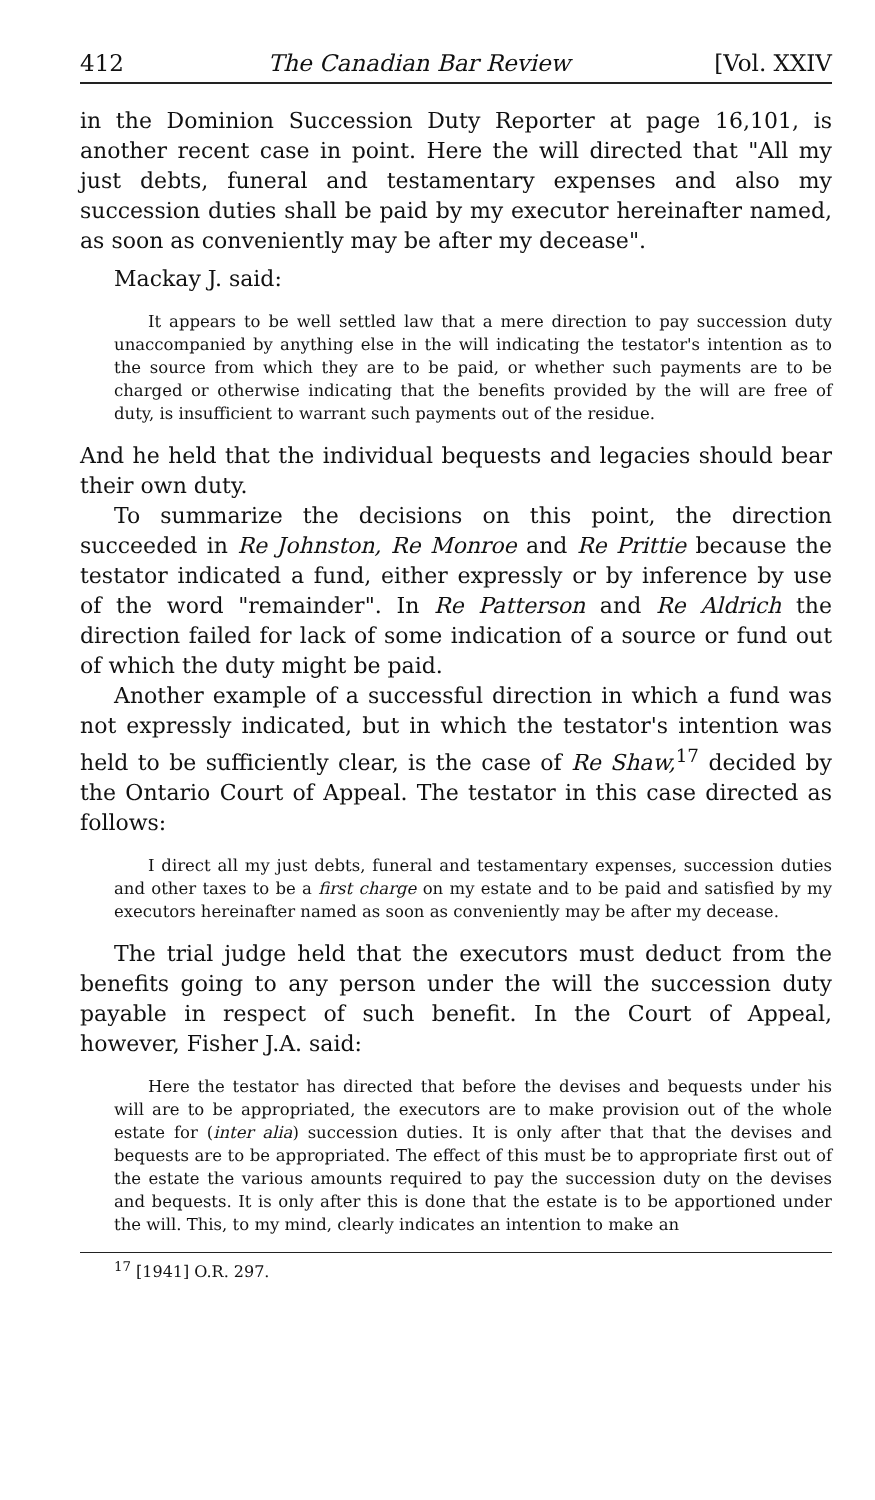412 The Canadian Bar Review [Vol. XXIV
in the Dominion Succession Duty Reporter at page 16,101, is another recent case in point. Here the will directed that "All my just debts, funeral and testamentary expenses and also my succession duties shall be paid by my executor hereinafter named, as soon as conveniently may be after my decease".
Mackay J. said:
It appears to be well settled law that a mere direction to pay succession duty unaccompanied by anything else in the will indicating the testator's intention as to the source from which they are to be paid, or whether such payments are to be charged or otherwise indicating that the benefits provided by the will are free of duty, is insufficient to warrant such payments out of the residue.
And he held that the individual bequests and legacies should bear their own duty.
To summarize the decisions on this point, the direction succeeded in Re Johnston, Re Monroe and Re Prittie because the testator indicated a fund, either expressly or by inference by use of the word "remainder". In Re Patterson and Re Aldrich the direction failed for lack of some indication of a source or fund out of which the duty might be paid.
Another example of a successful direction in which a fund was not expressly indicated, but in which the testator's intention was held to be sufficiently clear, is the case of Re Shaw,<sup>17</sup> decided by the Ontario Court of Appeal. The testator in this case directed as follows:
I direct all my just debts, funeral and testamentary expenses, succession duties and other taxes to be a first charge on my estate and to be paid and satisfied by my executors hereinafter named as soon as conveniently may be after my decease.
The trial judge held that the executors must deduct from the benefits going to any person under the will the succession duty payable in respect of such benefit. In the Court of Appeal, however, Fisher J.A. said:
Here the testator has directed that before the devises and bequests under his will are to be appropriated, the executors are to make provision out of the whole estate for (inter alia) succession duties. It is only after that that the devises and bequests are to be appropriated. The effect of this must be to appropriate first out of the estate the various amounts required to pay the succession duty on the devises and bequests. It is only after this is done that the estate is to be apportioned under the will. This, to my mind, clearly indicates an intention to make an
<sup>17</sup> [1941] O.R. 297.